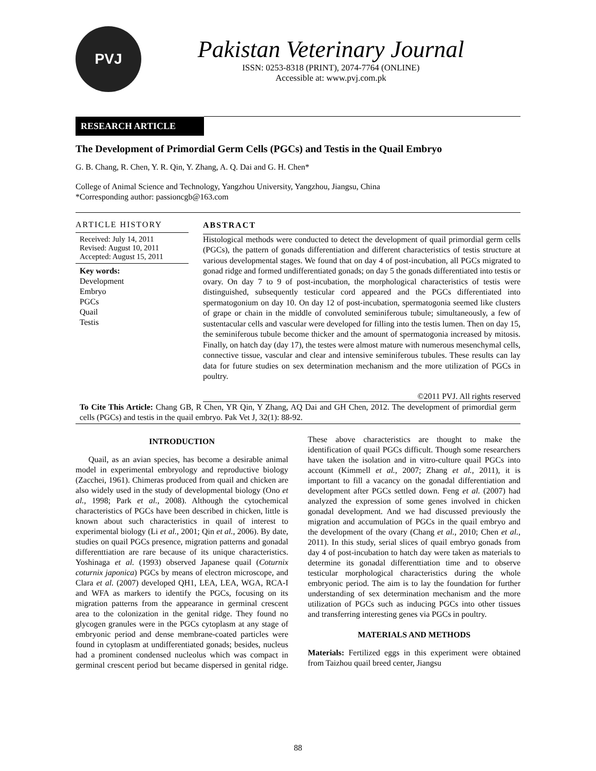PVJ
Pakistan Veterinary Journal
ISSN: 0253-8318 (PRINT), 2074-7764 (ONLINE)
Accessible at: www.pvj.com.pk
RESEARCH ARTICLE
The Development of Primordial Germ Cells (PGCs) and Testis in the Quail Embryo
G. B. Chang, R. Chen, Y. R. Qin, Y. Zhang, A. Q. Dai and G. H. Chen*
College of Animal Science and Technology, Yangzhou University, Yangzhou, Jiangsu, China
*Corresponding author: passioncgb@163.com
ARTICLE HISTORY
Received: July 14, 2011
Revised: August 10, 2011
Accepted: August 15, 2011
Key words:
Development
Embryo
PGCs
Quail
Testis
ABSTRACT
Histological methods were conducted to detect the development of quail primordial germ cells (PGCs), the pattern of gonads differentiation and different characteristics of testis structure at various developmental stages. We found that on day 4 of post-incubation, all PGCs migrated to gonad ridge and formed undifferentiated gonads; on day 5 the gonads differentiated into testis or ovary. On day 7 to 9 of post-incubation, the morphological characteristics of testis were distinguished, subsequently testicular cord appeared and the PGCs differentiated into spermatogonium on day 10. On day 12 of post-incubation, spermatogonia seemed like clusters of grape or chain in the middle of convoluted seminiferous tubule; simultaneously, a few of sustentacular cells and vascular were developed for filling into the testis lumen. Then on day 15, the seminiferous tubule become thicker and the amount of spermatogonia increased by mitosis. Finally, on hatch day (day 17), the testes were almost mature with numerous mesenchymal cells, connective tissue, vascular and clear and intensive seminiferous tubules. These results can lay data for future studies on sex determination mechanism and the more utilization of PGCs in poultry.
©2011 PVJ. All rights reserved
To Cite This Article: Chang GB, R Chen, YR Qin, Y Zhang, AQ Dai and GH Chen, 2012. The development of primordial germ cells (PGCs) and testis in the quail embryo. Pak Vet J, 32(1): 88-92.
INTRODUCTION
Quail, as an avian species, has become a desirable animal model in experimental embryology and reproductive biology (Zacchei, 1961). Chimeras produced from quail and chicken are also widely used in the study of developmental biology (Ono et al., 1998; Park et al., 2008). Although the cytochemical characteristics of PGCs have been described in chicken, little is known about such characteristics in quail of interest to experimental biology (Li et al., 2001; Qin et al., 2006). By date, studies on quail PGCs presence, migration patterns and gonadal differenttiation are rare because of its unique characteristics. Yoshinaga et al. (1993) observed Japanese quail (Coturnix coturnix japonica) PGCs by means of electron microscope, and Clara et al. (2007) developed QH1, LEA, LEA, WGA, RCA-I and WFA as markers to identify the PGCs, focusing on its migration patterns from the appearance in germinal crescent area to the colonization in the genital ridge. They found no glycogen granules were in the PGCs cytoplasm at any stage of embryonic period and dense membrane-coated particles were found in cytoplasm at undifferentiated gonads; besides, nucleus had a prominent condensed nucleolus which was compact in germinal crescent period but became dispersed in genital ridge. These above characteristics are thought to make the identification of quail PGCs difficult. Though some researchers have taken the isolation and in vitro-culture quail PGCs into account (Kimmell et al., 2007; Zhang et al., 2011), it is important to fill a vacancy on the gonadal differentiation and development after PGCs settled down. Feng et al. (2007) had analyzed the expression of some genes involved in chicken gonadal development. And we had discussed previously the migration and accumulation of PGCs in the quail embryo and the development of the ovary (Chang et al., 2010; Chen et al., 2011). In this study, serial slices of quail embryo gonads from day 4 of post-incubation to hatch day were taken as materials to determine its gonadal differenttiation time and to observe testicular morphological characteristics during the whole embryonic period. The aim is to lay the foundation for further understanding of sex determination mechanism and the more utilization of PGCs such as inducing PGCs into other tissues and transferring interesting genes via PGCs in poultry.
MATERIALS AND METHODS
Materials: Fertilized eggs in this experiment were obtained from Taizhou quail breed center, Jiangsu
88